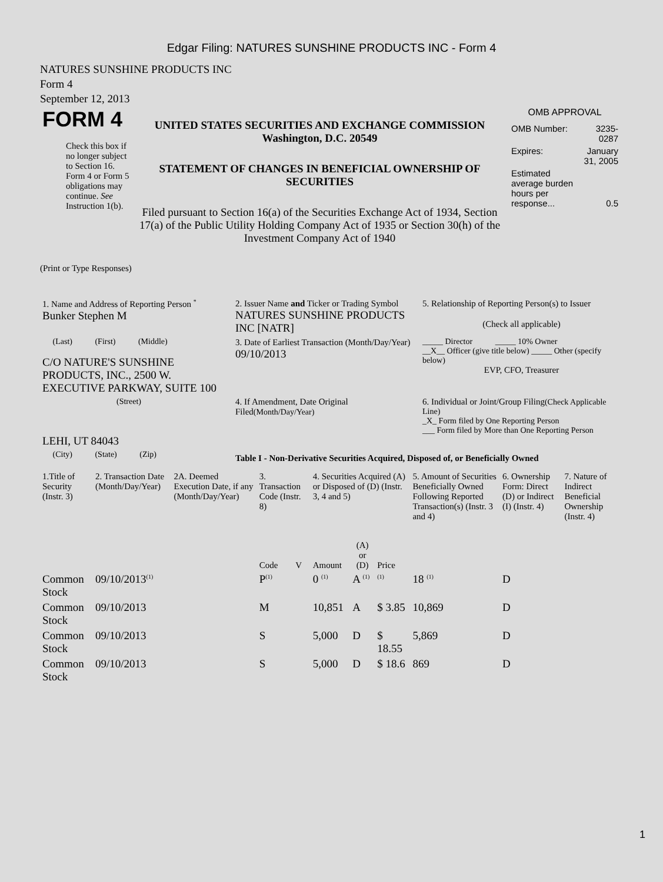Edgar Filing: NATURES SUNSHINE PRODUCTS INC - Form 4
NATURES SUNSHINE PRODUCTS INC
Form 4
September 12, 2013
| FORM 4 Check this box if no longer subject to Section 16. Form 4 or Form 5 obligations may continue. See Instruction 1(b). | UNITED STATES SECURITIES AND EXCHANGE COMMISSION Washington, D.C. 20549 STATEMENT OF CHANGES IN BENEFICIAL OWNERSHIP OF SECURITIES Filed pursuant to Section 16(a) of the Securities Exchange Act of 1934, Section 17(a) of the Public Utility Holding Company Act of 1935 or Section 30(h) of the Investment Company Act of 1940 | OMB APPROVAL / OMB Number: / 3235-0287 / / Expires: / January 31, 2005 / / Estimated average burden hours per response... / 0.5 / |
(Print or Type Responses)
| 1. Name and Address of Reporting Person <sup>*</sup> Bunker Stephen M | 2. Issuer Name and Ticker or Trading Symbol NATURES SUNSHINE PRODUCTS INC [NATR] | 5. Relationship of Reporting Person(s) to Issuer (Check all applicable) |
| (Last) (First) (Middle) C/O NATURE'S SUNSHINE PRODUCTS, INC., 2500 W. EXECUTIVE PARKWAY, SUITE 100 | 3. Date of Earliest Transaction (Month/Day/Year) 09/10/2013 | _____ Director _____ 10% Owner __X__ Officer (give title below) _____ Other (specify below) EVP, CFO, Treasurer |
| (Street) LEHI, UT 84043 | 4. If Amendment, Date Original Filed (Month/Day/Year) | 6. Individual or Joint/Group Filing (Check Applicable Line) _X_ Form filed by One Reporting Person ___ Form filed by More than One Reporting Person |
| (City) (State) (Zip) | Table I - Non-Derivative Securities Acquired, Disposed of, or Beneficially Owned | |
| 1.Title of Security (Instr. 3) | 2. Transaction Date (Month/Day/Year) | 2A. Deemed Execution Date, if any (Month/Day/Year) | 3. Transaction Code (Instr. 8) | | 4. Securities Acquired (A) or Disposed of (D) (Instr. 3, 4 and 5) | | | 5. Amount of Securities Beneficially Owned Following Reported Transaction(s) (Instr. 3 and 4) | 6. Ownership Form: Direct (D) or Indirect (I) (Instr. 4) | 7. Nature of Indirect Beneficial Ownership (Instr. 4) |
| --- | --- | --- | --- | --- | --- | --- | --- | --- | --- | --- |
| | | | Code | V | Amount | (A) or (D) | Price | | | |
| Common Stock | 09/10/2013<sup>(1)</sup> | | P<sup>(1)</sup> | | 0 <sup>(1)</sup> | A <sup>(1)</sup> | <sup>(1)</sup> | 18 <sup>(1)</sup> | D | |
| Common Stock | 09/10/2013 | | M | | 10,851 | A | $ 3.85 | 10,869 | D | |
| Common Stock | 09/10/2013 | | S | | 5,000 | D | $ 18.55 | 5,869 | D | |
| Common Stock | 09/10/2013 | | S | | 5,000 | D | $ 18.6 | 869 | D | |
1